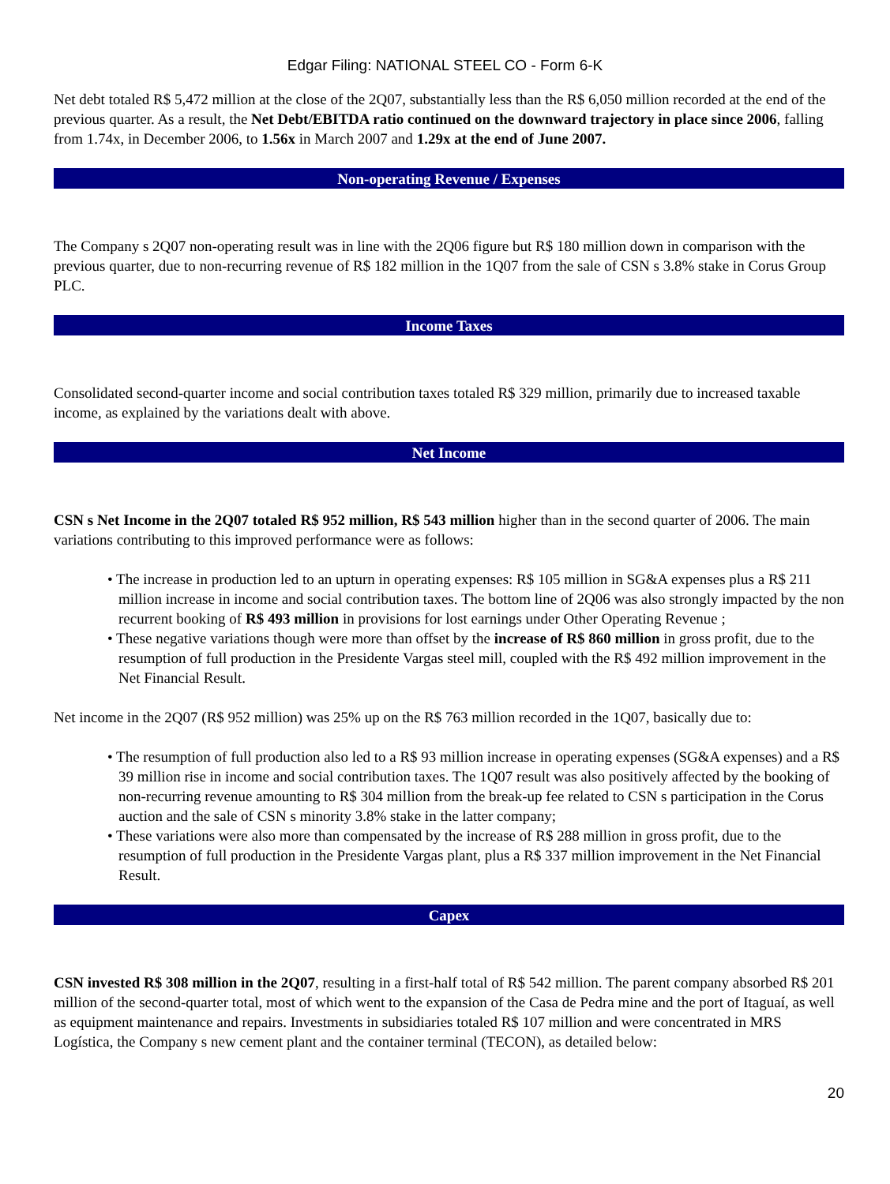Edgar Filing: NATIONAL STEEL CO - Form 6-K
Net debt totaled R$ 5,472 million at the close of the 2Q07, substantially less than the R$ 6,050 million recorded at the end of the previous quarter. As a result, the Net Debt/EBITDA ratio continued on the downward trajectory in place since 2006, falling from 1.74x, in December 2006, to 1.56x in March 2007 and 1.29x at the end of June 2007.
Non-operating Revenue / Expenses
The Company s 2Q07 non-operating result was in line with the 2Q06 figure but R$ 180 million down in comparison with the previous quarter, due to non-recurring revenue of R$ 182 million in the 1Q07 from the sale of CSN s 3.8% stake in Corus Group PLC.
Income Taxes
Consolidated second-quarter income and social contribution taxes totaled R$ 329 million, primarily due to increased taxable income, as explained by the variations dealt with above.
Net Income
CSN s Net Income in the 2Q07 totaled R$ 952 million, R$ 543 million higher than in the second quarter of 2006. The main variations contributing to this improved performance were as follows:
• The increase in production led to an upturn in operating expenses: R$ 105 million in SG&A expenses plus a R$ 211 million increase in income and social contribution taxes. The bottom line of 2Q06 was also strongly impacted by the non recurrent booking of R$ 493 million in provisions for lost earnings under Other Operating Revenue ;
• These negative variations though were more than offset by the increase of R$ 860 million in gross profit, due to the resumption of full production in the Presidente Vargas steel mill, coupled with the R$ 492 million improvement in the Net Financial Result.
Net income in the 2Q07 (R$ 952 million) was 25% up on the R$ 763 million recorded in the 1Q07, basically due to:
• The resumption of full production also led to a R$ 93 million increase in operating expenses (SG&A expenses) and a R$ 39 million rise in income and social contribution taxes. The 1Q07 result was also positively affected by the booking of non-recurring revenue amounting to R$ 304 million from the break-up fee related to CSN s participation in the Corus auction and the sale of CSN s minority 3.8% stake in the latter company;
• These variations were also more than compensated by the increase of R$ 288 million in gross profit, due to the resumption of full production in the Presidente Vargas plant, plus a R$ 337 million improvement in the Net Financial Result.
Capex
CSN invested R$ 308 million in the 2Q07, resulting in a first-half total of R$ 542 million. The parent company absorbed R$ 201 million of the second-quarter total, most of which went to the expansion of the Casa de Pedra mine and the port of Itaguaí, as well as equipment maintenance and repairs. Investments in subsidiaries totaled R$ 107 million and were concentrated in MRS Logística, the Company s new cement plant and the container terminal (TECON), as detailed below:
20